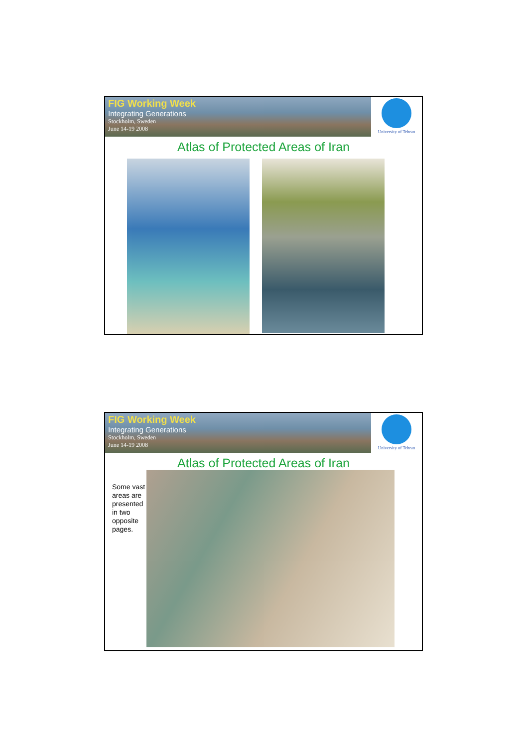FIG Working Week
Integrating Generations
Stockholm, Sweden
June 14-19 2008
University of Tehran
Atlas of Protected Areas of Iran
FIG Working Week
Integrating Generations
Stockholm, Sweden
June 14-19 2008
University of Tehran
Atlas of Protected Areas of Iran
Some vast areas are presented in two opposite pages.